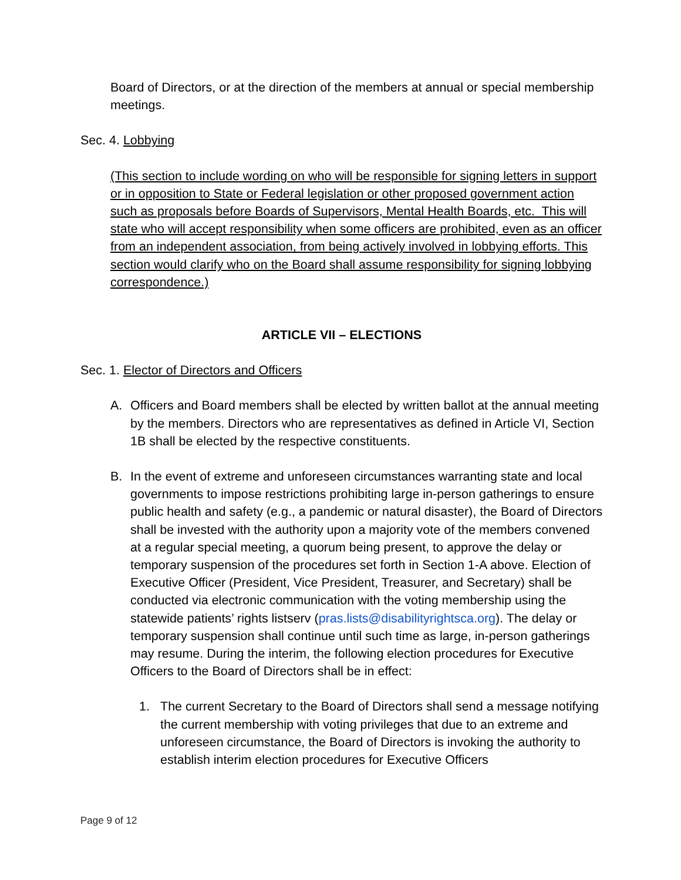Board of Directors, or at the direction of the members at annual or special membership meetings.
Sec. 4. Lobbying
(This section to include wording on who will be responsible for signing letters in support or in opposition to State or Federal legislation or other proposed government action such as proposals before Boards of Supervisors, Mental Health Boards, etc. This will state who will accept responsibility when some officers are prohibited, even as an officer from an independent association, from being actively involved in lobbying efforts. This section would clarify who on the Board shall assume responsibility for signing lobbying correspondence.)
ARTICLE VII – ELECTIONS
Sec. 1. Elector of Directors and Officers
A. Officers and Board members shall be elected by written ballot at the annual meeting by the members. Directors who are representatives as defined in Article VI, Section 1B shall be elected by the respective constituents.
B. In the event of extreme and unforeseen circumstances warranting state and local governments to impose restrictions prohibiting large in-person gatherings to ensure public health and safety (e.g., a pandemic or natural disaster), the Board of Directors shall be invested with the authority upon a majority vote of the members convened at a regular special meeting, a quorum being present, to approve the delay or temporary suspension of the procedures set forth in Section 1-A above. Election of Executive Officer (President, Vice President, Treasurer, and Secretary) shall be conducted via electronic communication with the voting membership using the statewide patients’ rights listserv (pras.lists@disabilityrightsca.org). The delay or temporary suspension shall continue until such time as large, in-person gatherings may resume. During the interim, the following election procedures for Executive Officers to the Board of Directors shall be in effect:
1. The current Secretary to the Board of Directors shall send a message notifying the current membership with voting privileges that due to an extreme and unforeseen circumstance, the Board of Directors is invoking the authority to establish interim election procedures for Executive Officers
Page 9 of 12